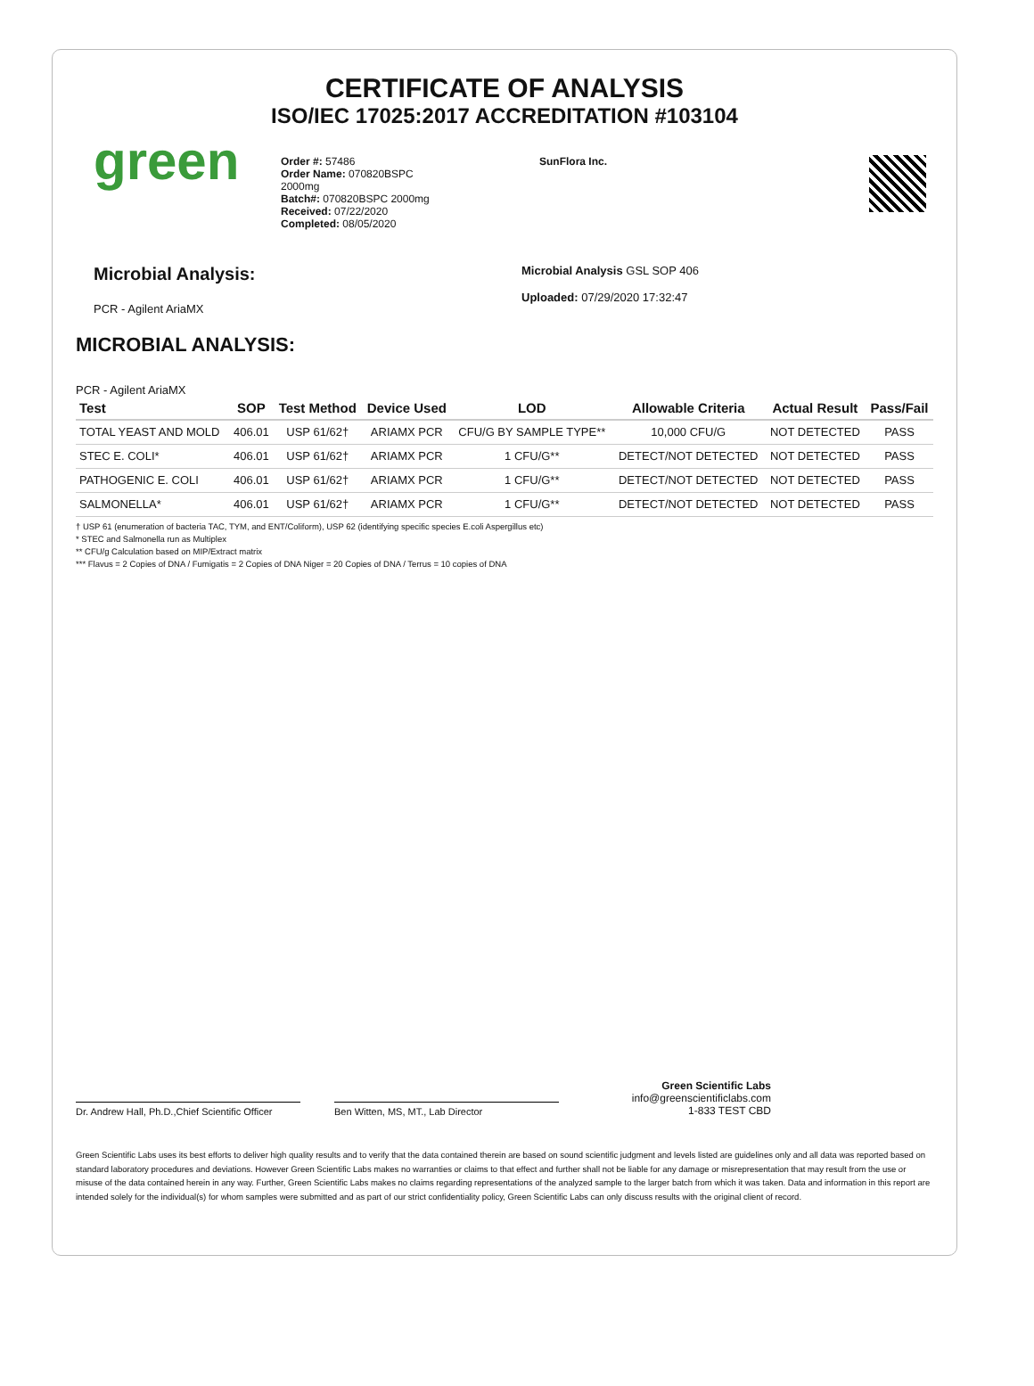CERTIFICATE OF ANALYSIS
ISO/IEC 17025:2017 ACCREDITATION #103104
green
Order #: 57486
Order Name: 070820BSPC
2000mg
Batch#: 070820BSPC 2000mg
Received: 07/22/2020
Completed: 08/05/2020
SunFlora Inc.
Microbial Analysis:
PCR - Agilent AriaMX
Microbial Analysis GSL SOP 406
Uploaded: 07/29/2020 17:32:47
MICROBIAL ANALYSIS:
PCR - Agilent AriaMX
| Test | SOP | Test Method | Device Used | LOD | Allowable Criteria | Actual Result | Pass/Fail |
| --- | --- | --- | --- | --- | --- | --- | --- |
| TOTAL YEAST AND MOLD | 406.01 | USP 61/62† | ARIAMX PCR | CFU/G BY SAMPLE TYPE** | 10,000 CFU/G | NOT DETECTED | PASS |
| STEC E. COLI* | 406.01 | USP 61/62† | ARIAMX PCR | 1 CFU/G** | DETECT/NOT DETECTED | NOT DETECTED | PASS |
| PATHOGENIC E. COLI | 406.01 | USP 61/62† | ARIAMX PCR | 1 CFU/G** | DETECT/NOT DETECTED | NOT DETECTED | PASS |
| SALMONELLA* | 406.01 | USP 61/62† | ARIAMX PCR | 1 CFU/G** | DETECT/NOT DETECTED | NOT DETECTED | PASS |
† USP 61 (enumeration of bacteria TAC, TYM, and ENT/Coliform), USP 62 (identifying specific species E.coli Aspergillus etc)
* STEC and Salmonella run as Multiplex
** CFU/g Calculation based on MIP/Extract matrix
*** Flavus = 2 Copies of DNA / Fumigatis = 2 Copies of DNA Niger = 20 Copies of DNA / Terrus = 10 copies of DNA
Dr. Andrew Hall, Ph.D.,Chief Scientific Officer
Ben Witten, MS, MT., Lab Director
Green Scientific Labs
info@greenscientificlabs.com
1-833 TEST CBD
Green Scientific Labs uses its best efforts to deliver high quality results and to verify that the data contained therein are based on sound scientific judgment and levels listed are guidelines only and all data was reported based on standard laboratory procedures and deviations. However Green Scientific Labs makes no warranties or claims to that effect and further shall not be liable for any damage or misrepresentation that may result from the use or misuse of the data contained herein in any way. Further, Green Scientific Labs makes no claims regarding representations of the analyzed sample to the larger batch from which it was taken. Data and information in this report are intended solely for the individual(s) for whom samples were submitted and as part of our strict confidentiality policy, Green Scientific Labs can only discuss results with the original client of record.